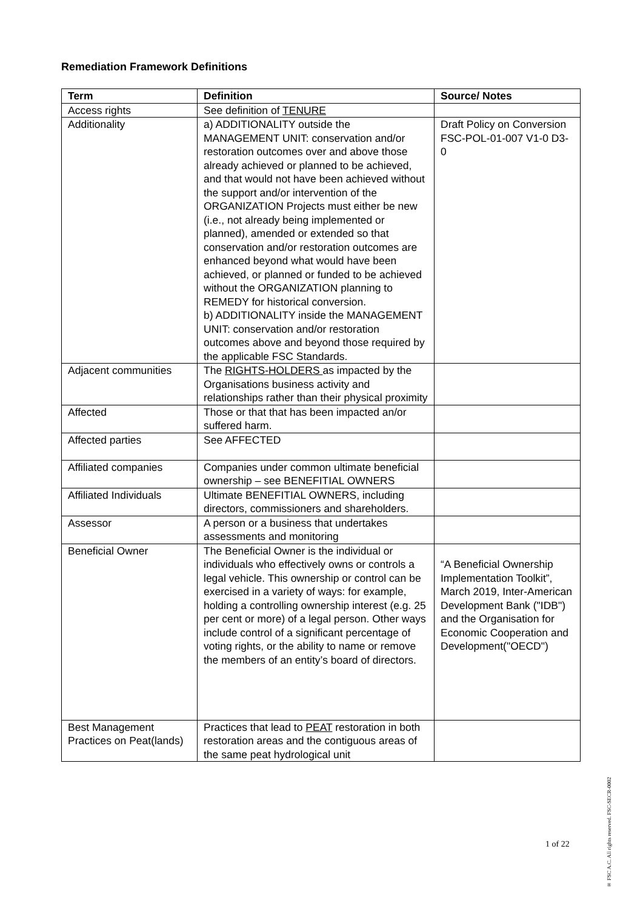Remediation Framework Definitions
| Term | Definition | Source/ Notes |
| --- | --- | --- |
| Access rights | See definition of TENURE | |
| Additionality | a) ADDITIONALITY outside the MANAGEMENT UNIT: conservation and/or restoration outcomes over and above those already achieved or planned to be achieved, and that would not have been achieved without the support and/or intervention of the ORGANIZATION Projects must either be new (i.e., not already being implemented or planned), amended or extended so that conservation and/or restoration outcomes are enhanced beyond what would have been achieved, or planned or funded to be achieved without the ORGANIZATION planning to REMEDY for historical conversion. b) ADDITIONALITY inside the MANAGEMENT UNIT: conservation and/or restoration outcomes above and beyond those required by the applicable FSC Standards. | Draft Policy on Conversion FSC-POL-01-007 V1-0 D3-0 |
| Adjacent communities | The RIGHTS-HOLDERS as impacted by the Organisations business activity and relationships rather than their physical proximity | |
| Affected | Those or that that has been impacted an/or suffered harm. | |
| Affected parties | See AFFECTED | |
| Affiliated companies | Companies under common ultimate beneficial ownership – see BENEFITIAL OWNERS | |
| Affiliated Individuals | Ultimate BENEFITIAL OWNERS, including directors, commissioners and shareholders. | |
| Assessor | A person or a business that undertakes assessments and monitoring | |
| Beneficial Owner | The Beneficial Owner is the individual or individuals who effectively owns or controls a legal vehicle. This ownership or control can be exercised in a variety of ways: for example, holding a controlling ownership interest (e.g. 25 per cent or more) of a legal person. Other ways include control of a significant percentage of voting rights, or the ability to name or remove the members of an entity’s board of directors. | “A Beneficial Ownership Implementation Toolkit”, March 2019, Inter-American Development Bank ("IDB") and the Organisation for Economic Cooperation and Development("OECD") |
| Best Management Practices on Peat(lands) | Practices that lead to PEAT restoration in both restoration areas and the contiguous areas of the same peat hydrological unit | |
1 of 22
® FSC A.C. All rights reserved. FSC-SECR-0002